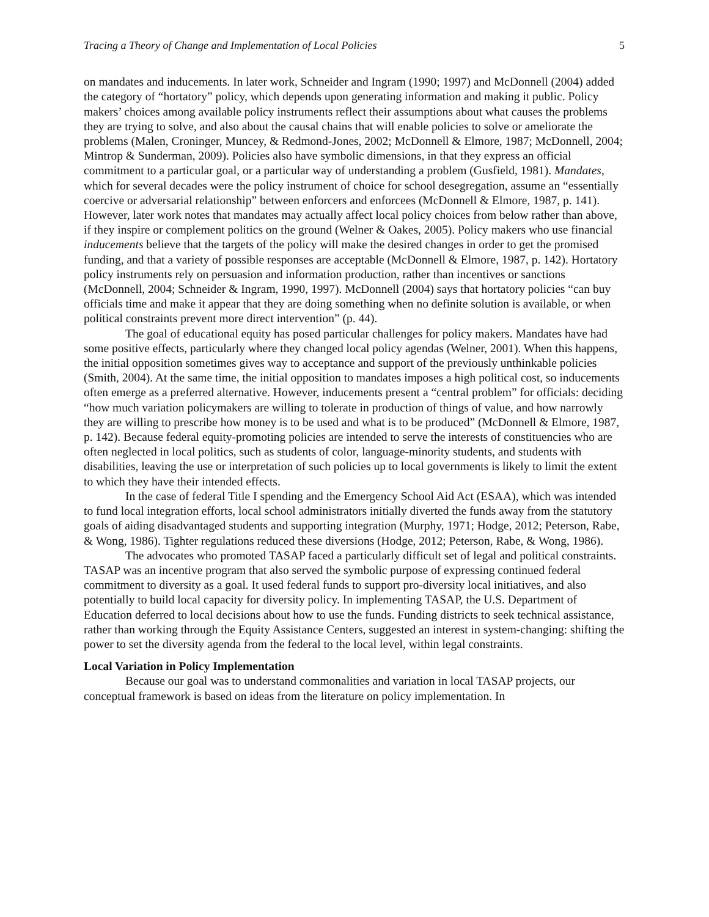Tracing a Theory of Change and Implementation of Local Policies 5
on mandates and inducements. In later work, Schneider and Ingram (1990; 1997) and McDonnell (2004) added the category of “hortatory” policy, which depends upon generating information and making it public. Policy makers’ choices among available policy instruments reflect their assumptions about what causes the problems they are trying to solve, and also about the causal chains that will enable policies to solve or ameliorate the problems (Malen, Croninger, Muncey, & Redmond-Jones, 2002; McDonnell & Elmore, 1987; McDonnell, 2004; Mintrop & Sunderman, 2009). Policies also have symbolic dimensions, in that they express an official commitment to a particular goal, or a particular way of understanding a problem (Gusfield, 1981). Mandates, which for several decades were the policy instrument of choice for school desegregation, assume an “essentially coercive or adversarial relationship” between enforcers and enforcees (McDonnell & Elmore, 1987, p. 141). However, later work notes that mandates may actually affect local policy choices from below rather than above, if they inspire or complement politics on the ground (Welner & Oakes, 2005). Policy makers who use financial inducements believe that the targets of the policy will make the desired changes in order to get the promised funding, and that a variety of possible responses are acceptable (McDonnell & Elmore, 1987, p. 142). Hortatory policy instruments rely on persuasion and information production, rather than incentives or sanctions (McDonnell, 2004; Schneider & Ingram, 1990, 1997). McDonnell (2004) says that hortatory policies “can buy officials time and make it appear that they are doing something when no definite solution is available, or when political constraints prevent more direct intervention” (p. 44).
The goal of educational equity has posed particular challenges for policy makers. Mandates have had some positive effects, particularly where they changed local policy agendas (Welner, 2001). When this happens, the initial opposition sometimes gives way to acceptance and support of the previously unthinkable policies (Smith, 2004). At the same time, the initial opposition to mandates imposes a high political cost, so inducements often emerge as a preferred alternative. However, inducements present a “central problem” for officials: deciding “how much variation policymakers are willing to tolerate in production of things of value, and how narrowly they are willing to prescribe how money is to be used and what is to be produced” (McDonnell & Elmore, 1987, p. 142). Because federal equity-promoting policies are intended to serve the interests of constituencies who are often neglected in local politics, such as students of color, language-minority students, and students with disabilities, leaving the use or interpretation of such policies up to local governments is likely to limit the extent to which they have their intended effects.
In the case of federal Title I spending and the Emergency School Aid Act (ESAA), which was intended to fund local integration efforts, local school administrators initially diverted the funds away from the statutory goals of aiding disadvantaged students and supporting integration (Murphy, 1971; Hodge, 2012; Peterson, Rabe, & Wong, 1986). Tighter regulations reduced these diversions (Hodge, 2012; Peterson, Rabe, & Wong, 1986).
The advocates who promoted TASAP faced a particularly difficult set of legal and political constraints. TASAP was an incentive program that also served the symbolic purpose of expressing continued federal commitment to diversity as a goal. It used federal funds to support pro-diversity local initiatives, and also potentially to build local capacity for diversity policy. In implementing TASAP, the U.S. Department of Education deferred to local decisions about how to use the funds. Funding districts to seek technical assistance, rather than working through the Equity Assistance Centers, suggested an interest in system-changing: shifting the power to set the diversity agenda from the federal to the local level, within legal constraints.
Local Variation in Policy Implementation
Because our goal was to understand commonalities and variation in local TASAP projects, our conceptual framework is based on ideas from the literature on policy implementation. In